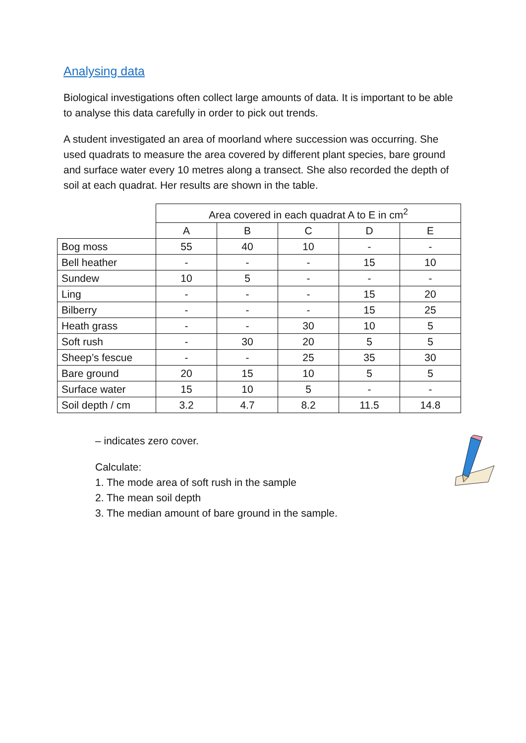Analysing data
Biological investigations often collect large amounts of data. It is important to be able to analyse this data carefully in order to pick out trends.
A student investigated an area of moorland where succession was occurring. She used quadrats to measure the area covered by different plant species, bare ground and surface water every 10 metres along a transect. She also recorded the depth of soil at each quadrat. Her results are shown in the table.
| | Area covered in each quadrat A to E in cm<sup>2</sup> | | | | |
| --- | --- | --- | --- | --- | --- |
| | A | B | C | D | E |
| Bog moss | 55 | 40 | 10 | - | - |
| Bell heather | - | - | - | 15 | 10 |
| Sundew | 10 | 5 | - | - | - |
| Ling | - | - | - | 15 | 20 |
| Bilberry | - | - | - | 15 | 25 |
| Heath grass | - | - | 30 | 10 | 5 |
| Soft rush | - | 30 | 20 | 5 | 5 |
| Sheep’s fescue | - | - | 25 | 35 | 30 |
| Bare ground | 20 | 15 | 10 | 5 | 5 |
| Surface water | 15 | 10 | 5 | - | - |
| Soil depth / cm | 3.2 | 4.7 | 8.2 | 11.5 | 14.8 |
– indicates zero cover.
Calculate:
1. The mode area of soft rush in the sample
2. The mean soil depth
3. The median amount of bare ground in the sample.